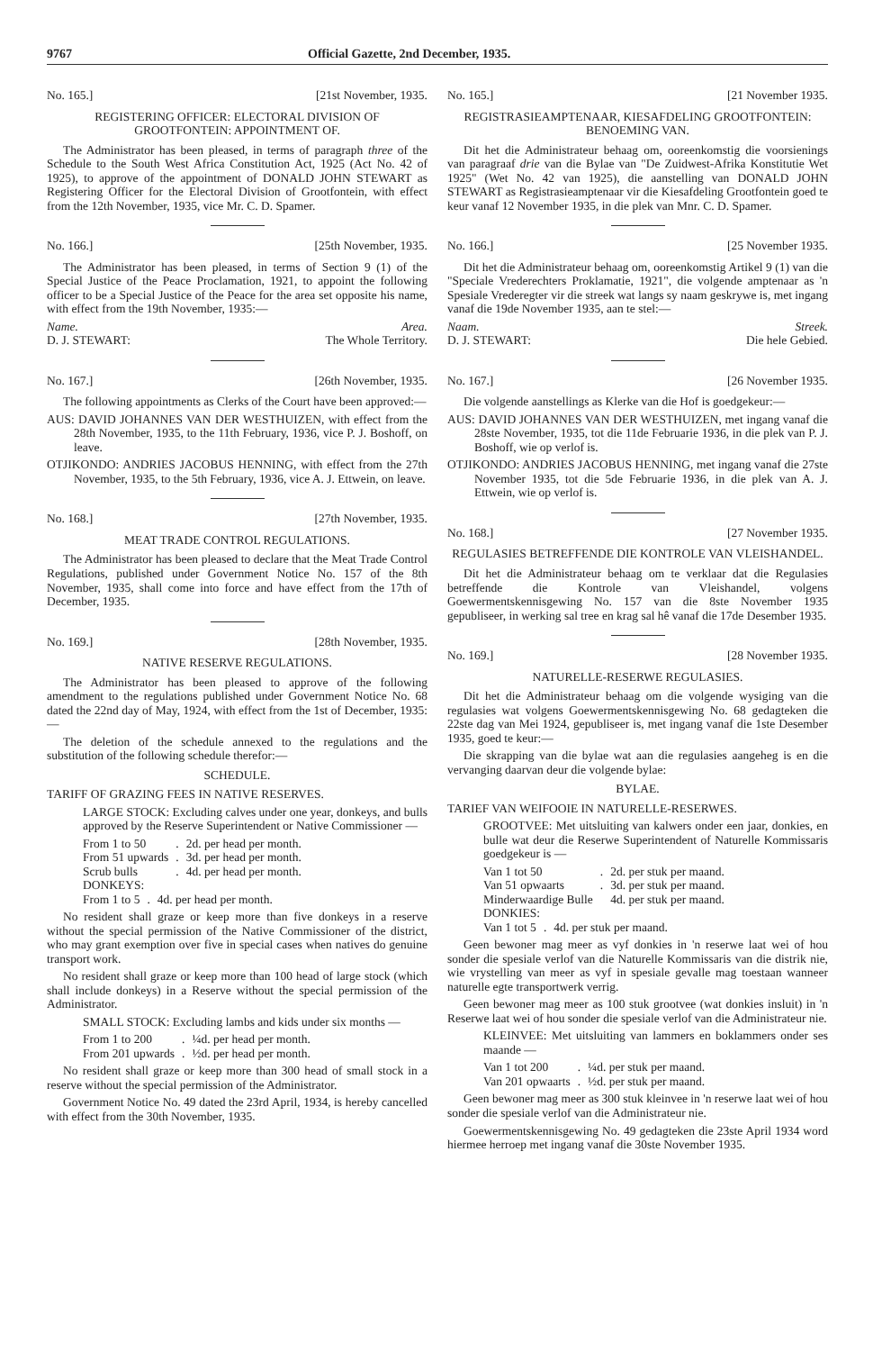9767 Official Gazette, 2nd December, 1935.
No. 165.] [21st November, 1935.
REGISTERING OFFICER: ELECTORAL DIVISION OF GROOTFONTEIN: APPOINTMENT OF.
The Administrator has been pleased, in terms of paragraph three of the Schedule to the South West Africa Constitution Act, 1925 (Act No. 42 of 1925), to approve of the appointment of DONALD JOHN STEWART as Registering Officer for the Electoral Division of Grootfontein, with effect from the 12th November, 1935, vice Mr. C. D. Spamer.
No. 166.] [25th November, 1935.
The Administrator has been pleased, in terms of Section 9 (1) of the Special Justice of the Peace Proclamation, 1921, to appoint the following officer to be a Special Justice of the Peace for the area set opposite his name, with effect from the 19th November, 1935:—
Name. Area.
D. J. STEWART: The Whole Territory.
No. 167.] [26th November, 1935.
The following appointments as Clerks of the Court have been approved:—
AUS: DAVID JOHANNES VAN DER WESTHUIZEN, with effect from the 28th November, 1935, to the 11th February, 1936, vice P. J. Boshoff, on leave.
OTJIKONDO: ANDRIES JACOBUS HENNING, with effect from the 27th November, 1935, to the 5th February, 1936, vice A. J. Ettwein, on leave.
No. 168.] [27th November, 1935.
MEAT TRADE CONTROL REGULATIONS.
The Administrator has been pleased to declare that the Meat Trade Control Regulations, published under Government Notice No. 157 of the 8th November, 1935, shall come into force and have effect from the 17th of December, 1935.
No. 169.] [28th November, 1935.
NATIVE RESERVE REGULATIONS.
The Administrator has been pleased to approve of the following amendment to the regulations published under Government Notice No. 68 dated the 22nd day of May, 1924, with effect from the 1st of December, 1935:—
The deletion of the schedule annexed to the regulations and the substitution of the following schedule therefor:—
SCHEDULE.
TARIFF OF GRAZING FEES IN NATIVE RESERVES.
LARGE STOCK: Excluding calves under one year, donkeys, and bulls approved by the Reserve Superintendent or Native Commissioner —
| From 1 to 50 | . | 2d. per head per month. |
| From 51 upwards | . | 3d. per head per month. |
| Scrub bulls | . | 4d. per head per month. |
DONKEYS:
| From 1 to 5 | . | 4d. per head per month. |
No resident shall graze or keep more than five donkeys in a reserve without the special permission of the Native Commissioner of the district, who may grant exemption over five in special cases when natives do genuine transport work.
No resident shall graze or keep more than 100 head of large stock (which shall include donkeys) in a Reserve without the special permission of the Administrator.
SMALL STOCK: Excluding lambs and kids under six months —
| From 1 to 200 | . | ¼d. per head per month. |
| From 201 upwards | . | ½d. per head per month. |
No resident shall graze or keep more than 300 head of small stock in a reserve without the special permission of the Administrator.
Government Notice No. 49 dated the 23rd April, 1934, is hereby cancelled with effect from the 30th November, 1935.
No. 165.] [21 November 1935.
REGISTRASIEAMPTENAAR, KIESAFDELING GROOTFONTEIN: BENOEMING VAN.
Dit het die Administrateur behaag om, ooreenkomstig die voorsienings van paragraaf drie van die Bylae van "De Zuidwest-Afrika Konstitutie Wet 1925" (Wet No. 42 van 1925), die aanstelling van DONALD JOHN STEWART as Registrasieamptenaar vir die Kiesafdeling Grootfontein goed te keur vanaf 12 November 1935, in die plek van Mnr. C. D. Spamer.
No. 166.] [25 November 1935.
Dit het die Administrateur behaag om, ooreenkomstig Artikel 9 (1) van die "Speciale Vrederechters Proklamatie, 1921", die volgende amptenaar as 'n Spesiale Vrederegter vir die streek wat langs sy naam geskrywe is, met ingang vanaf die 19de November 1935, aan te stel:—
Naam. Streek.
D. J. STEWART: Die hele Gebied.
No. 167.] [26 November 1935.
Die volgende aanstellings as Klerke van die Hof is goedgekeur:—
AUS: DAVID JOHANNES VAN DER WESTHUIZEN, met ingang vanaf die 28ste November, 1935, tot die 11de Februarie 1936, in die plek van P. J. Boshoff, wie op verlof is.
OTJIKONDO: ANDRIES JACOBUS HENNING, met ingang vanaf die 27ste November 1935, tot die 5de Februarie 1936, in die plek van A. J. Ettwein, wie op verlof is.
No. 168.] [27 November 1935.
REGULASIES BETREFFENDE DIE KONTROLE VAN VLEISHANDEL.
Dit het die Administrateur behaag om te verklaar dat die Regulasies betreffende die Kontrole van Vleishandel, volgens Goewermentskennisgewing No. 157 van die 8ste November 1935 gepubliseer, in werking sal tree en krag sal hê vanaf die 17de Desember 1935.
No. 169.] [28 November 1935.
NATURELLE-RESERWE REGULASIES.
Dit het die Administrateur behaag om die volgende wysiging van die regulasies wat volgens Goewermentskennisgewing No. 68 gedagteken die 22ste dag van Mei 1924, gepubliseer is, met ingang vanaf die 1ste Desember 1935, goed te keur:—
Die skrapping van die bylae wat aan die regulasies aangeheg is en die vervanging daarvan deur die volgende bylae:
BYLAE.
TARIEF VAN WEIFOOIE IN NATURELLE-RESERWES.
GROOTVEE: Met uitsluiting van kalwers onder een jaar, donkies, en bulle wat deur die Reserwe Superintendent of Naturelle Kommissaris goedgekeur is —
| Van 1 tot 50 | . | 2d. per stuk per maand. |
| Van 51 opwaarts | . | 3d. per stuk per maand. |
| Minderwaardige Bulle | | 4d. per stuk per maand. |
DONKIES:
| Van 1 tot 5 | . | 4d. per stuk per maand. |
Geen bewoner mag meer as vyf donkies in 'n reserwe laat wei of hou sonder die spesiale verlof van die Naturelle Kommissaris van die distrik nie, wie vrystelling van meer as vyf in spesiale gevalle mag toestaan wanneer naturelle egte transportwerk verrig.
Geen bewoner mag meer as 100 stuk grootvee (wat donkies insluit) in 'n Reserwe laat wei of hou sonder die spesiale verlof van die Administrateur nie.
KLEINVEE: Met uitsluiting van lammers en boklammers onder ses maande —
| Van 1 tot 200 | . | ¼d. per stuk per maand. |
| Van 201 opwaarts | . | ½d. per stuk per maand. |
Geen bewoner mag meer as 300 stuk kleinvee in 'n reserwe laat wei of hou sonder die spesiale verlof van die Administrateur nie.
Goewermentskennisgewing No. 49 gedagteken die 23ste April 1934 word hiermee herroep met ingang vanaf die 30ste November 1935.